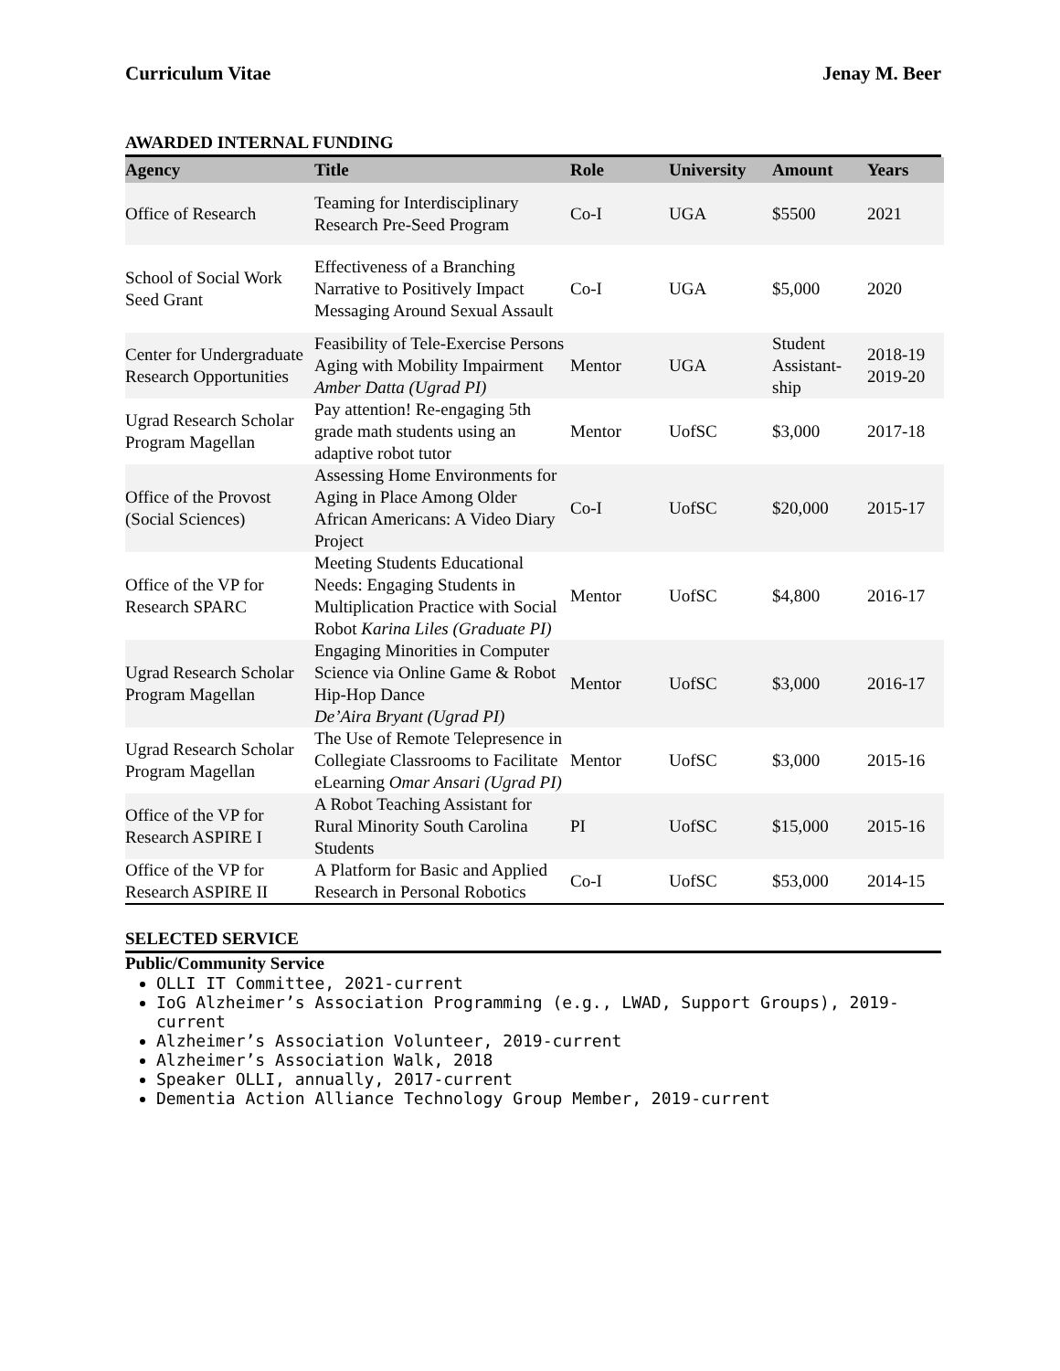Curriculum Vitae Jenay M. Beer
AWARDED INTERNAL FUNDING
| Agency | Title | Role | University | Amount | Years |
| --- | --- | --- | --- | --- | --- |
| Office of Research | Teaming for Interdisciplinary Research Pre-Seed Program | Co-I | UGA | $5500 | 2021 |
| School of Social Work Seed Grant | Effectiveness of a Branching Narrative to Positively Impact Messaging Around Sexual Assault | Co-I | UGA | $5,000 | 2020 |
| Center for Undergraduate Research Opportunities | Feasibility of Tele-Exercise Persons Aging with Mobility Impairment Amber Datta (Ugrad PI) | Mentor | UGA | Student Assistant-ship | 2018-19 2019-20 |
| Ugrad Research Scholar Program Magellan | Pay attention! Re-engaging 5th grade math students using an adaptive robot tutor | Mentor | UofSC | $3,000 | 2017-18 |
| Office of the Provost (Social Sciences) | Assessing Home Environments for Aging in Place Among Older African Americans: A Video Diary Project | Co-I | UofSC | $20,000 | 2015-17 |
| Office of the VP for Research SPARC | Meeting Students Educational Needs: Engaging Students in Multiplication Practice with Social Robot Karina Liles (Graduate PI) | Mentor | UofSC | $4,800 | 2016-17 |
| Ugrad Research Scholar Program Magellan | Engaging Minorities in Computer Science via Online Game & Robot Hip-Hop Dance De’Aira Bryant (Ugrad PI) | Mentor | UofSC | $3,000 | 2016-17 |
| Ugrad Research Scholar Program Magellan | The Use of Remote Telepresence in Collegiate Classrooms to Facilitate eLearning Omar Ansari (Ugrad PI) | Mentor | UofSC | $3,000 | 2015-16 |
| Office of the VP for Research ASPIRE I | A Robot Teaching Assistant for Rural Minority South Carolina Students | PI | UofSC | $15,000 | 2015-16 |
| Office of the VP for Research ASPIRE II | A Platform for Basic and Applied Research in Personal Robotics | Co-I | UofSC | $53,000 | 2014-15 |
SELECTED SERVICE
Public/Community Service
OLLI IT Committee, 2021-current
IoG Alzheimer’s Association Programming (e.g., LWAD, Support Groups), 2019-current
Alzheimer’s Association Volunteer, 2019-current
Alzheimer’s Association Walk, 2018
Speaker OLLI, annually, 2017-current
Dementia Action Alliance Technology Group Member, 2019-current